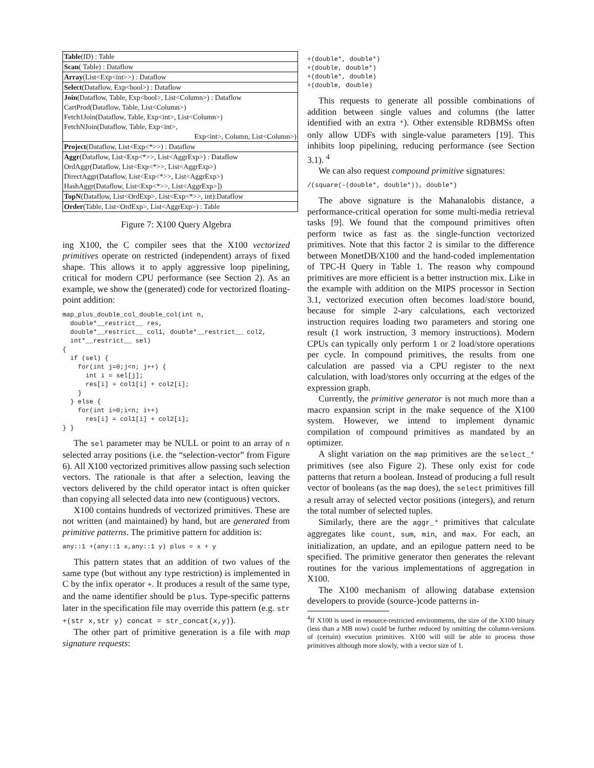| Table (ID) : Table |
| Scan ( Table) : Dataflow |
| Array (List<Exp<int>>) : Dataflow |
| Select (Dataflow, Exp<bool>) : Dataflow |
| Join (Dataflow, Table, Exp<bool>, List<Column>) : Dataflow |
| CartProd(Dataflow, Table, List<Column>) |
| Fetch1Join(Dataflow, Table, Exp<int>, List<Column>) |
| FetchNJoin(Dataflow, Table, Exp<int>, |
| Exp<int>, Column, List<Column>) |
| Project (Dataflow, List<Exp<*>>) : Dataflow |
| Aggr (Dataflow, List<Exp<*>>, List<AggrExp>) : Dataflow |
| OrdAggr(Dataflow, List<Exp<*>>, List<AggrExp>) |
| DirectAggr(Dataflow, List<Exp<*>>, List<AggrExp>) |
| HashAggr(Dataflow, List<Exp<*>>, List<AggrExp>]) |
| TopN (Dataflow, List<OrdExp>, List<Exp<*>>, int):Dataflow |
| Order (Table, List<OrdExp>, List<AggrExp>) : Table |
Figure 7: X100 Query Algebra
ing X100, the C compiler sees that the X100 vectorized primitives operate on restricted (independent) arrays of fixed shape. This allows it to apply aggressive loop pipelining, critical for modern CPU performance (see Section 2). As an example, we show the (generated) code for vectorized floating-point addition:
map_plus_double_col_double_col(int n,
  double*__restrict__ res,
  double*__restrict__ col1, double*__restrict__ col2,
  int*__restrict__ sel)
{
  if (sel) {
    for(int j=0;j<n; j++) {
      int i = sel[j];
      res[i] = col1[i] + col2[i];
    }
  } else {
    for(int i=0;i<n; i++)
      res[i] = col1[i] + col2[i];
} }
The sel parameter may be NULL or point to an array of n selected array positions (i.e. the “selection-vector” from Figure 6). All X100 vectorized primitives allow passing such selection vectors. The rationale is that after a selection, leaving the vectors delivered by the child operator intact is often quicker than copying all selected data into new (contiguous) vectors.
X100 contains hundreds of vectorized primitives. These are not written (and maintained) by hand, but are generated from primitive patterns. The primitive pattern for addition is:
any::1 +(any::1 x,any::1 y) plus = x + y
This pattern states that an addition of two values of the same type (but without any type restriction) is implemented in C by the infix operator +. It produces a result of the same type, and the name identifier should be plus. Type-specific patterns later in the specification file may override this pattern (e.g. str +(str x,str y) concat = str_concat(x,y)).
The other part of primitive generation is a file with map signature requests:
+(double*, double*)
+(double, double*)
+(double*, double)
+(double, double)
This requests to generate all possible combinations of addition between single values and columns (the latter identified with an extra *). Other extensible RDBMSs often only allow UDFs with single-value parameters [19]. This inhibits loop pipelining, reducing performance (see Section 3.1). <sup>4</sup>
We can also request compound primitive signatures:
/(square(-(double*, double*)), double*)
The above signature is the Mahanalobis distance, a performance-critical operation for some multi-media retrieval tasks [9]. We found that the compound primitives often perform twice as fast as the single-function vectorized primitives. Note that this factor 2 is similar to the difference between MonetDB/X100 and the hand-coded implementation of TPC-H Query in Table 1. The reason why compound primitives are more efficient is a better instruction mix. Like in the example with addition on the MIPS processor in Section 3.1, vectorized execution often becomes load/store bound, because for simple 2-ary calculations, each vectorized instruction requires loading two parameters and storing one result (1 work instruction, 3 memory instructions). Modern CPUs can typically only perform 1 or 2 load/store operations per cycle. In compound primitives, the results from one calculation are passed via a CPU register to the next calculation, with load/stores only occurring at the edges of the expression graph.
Currently, the primitive generator is not much more than a macro expansion script in the make sequence of the X100 system. However, we intend to implement dynamic compilation of compound primitives as mandated by an optimizer.
A slight variation on the map primitives are the select_* primitives (see also Figure 2). These only exist for code patterns that return a boolean. Instead of producing a full result vector of booleans (as the map does), the select primitives fill a result array of selected vector positions (integers), and return the total number of selected tuples.
Similarly, there are the aggr_* primitives that calculate aggregates like count, sum, min, and max. For each, an initialization, an update, and an epilogue pattern need to be specified. The primitive generator then generates the relevant routines for the various implementations of aggregation in X100.
The X100 mechanism of allowing database extension developers to provide (source-)code patterns in-
<sup>4</sup> If X100 is used in resource-restricted environments, the size of the X100 binary (less than a MB now) could be further reduced by omitting the column-versions of (certain) execution primitives. X100 will still be able to process those primitives although more slowly, with a vector size of 1.